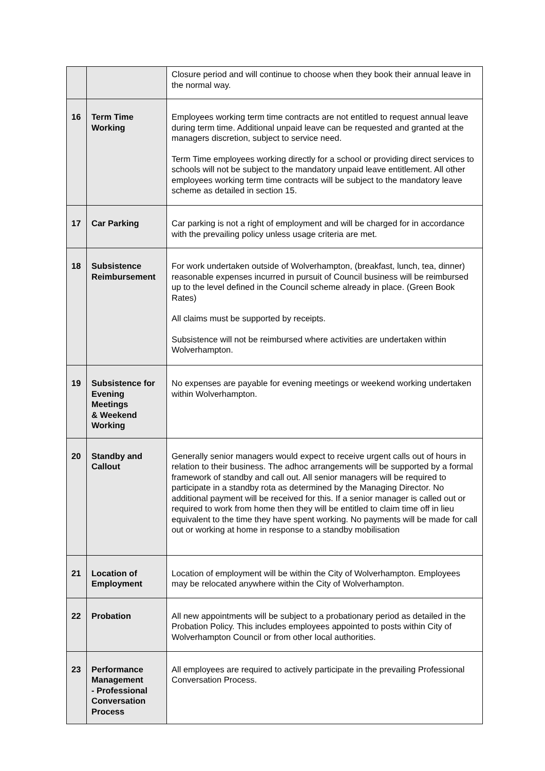| | | Closure period and will continue to choose when they book their annual leave in the normal way. |
| 16 | Term Time Working | Employees working term time contracts are not entitled to request annual leave during term time. Additional unpaid leave can be requested and granted at the managers discretion, subject to service need. Term Time employees working directly for a school or providing direct services to schools will not be subject to the mandatory unpaid leave entitlement. All other employees working term time contracts will be subject to the mandatory leave scheme as detailed in section 15. |
| 17 | Car Parking | Car parking is not a right of employment and will be charged for in accordance with the prevailing policy unless usage criteria are met. |
| 18 | Subsistence Reimbursement | For work undertaken outside of Wolverhampton, (breakfast, lunch, tea, dinner) reasonable expenses incurred in pursuit of Council business will be reimbursed up to the level defined in the Council scheme already in place. (Green Book Rates) All claims must be supported by receipts. Subsistence will not be reimbursed where activities are undertaken within Wolverhampton. |
| 19 | Subsistence for Evening Meetings & Weekend Working | No expenses are payable for evening meetings or weekend working undertaken within Wolverhampton. |
| 20 | Standby and Callout | Generally senior managers would expect to receive urgent calls out of hours in relation to their business. The adhoc arrangements will be supported by a formal framework of standby and call out. All senior managers will be required to participate in a standby rota as determined by the Managing Director. No additional payment will be received for this. If a senior manager is called out or required to work from home then they will be entitled to claim time off in lieu equivalent to the time they have spent working. No payments will be made for call out or working at home in response to a standby mobilisation |
| 21 | Location of Employment | Location of employment will be within the City of Wolverhampton. Employees may be relocated anywhere within the City of Wolverhampton. |
| 22 | Probation | All new appointments will be subject to a probationary period as detailed in the Probation Policy. This includes employees appointed to posts within City of Wolverhampton Council or from other local authorities. |
| 23 | Performance Management - Professional Conversation Process | All employees are required to actively participate in the prevailing Professional Conversation Process. |